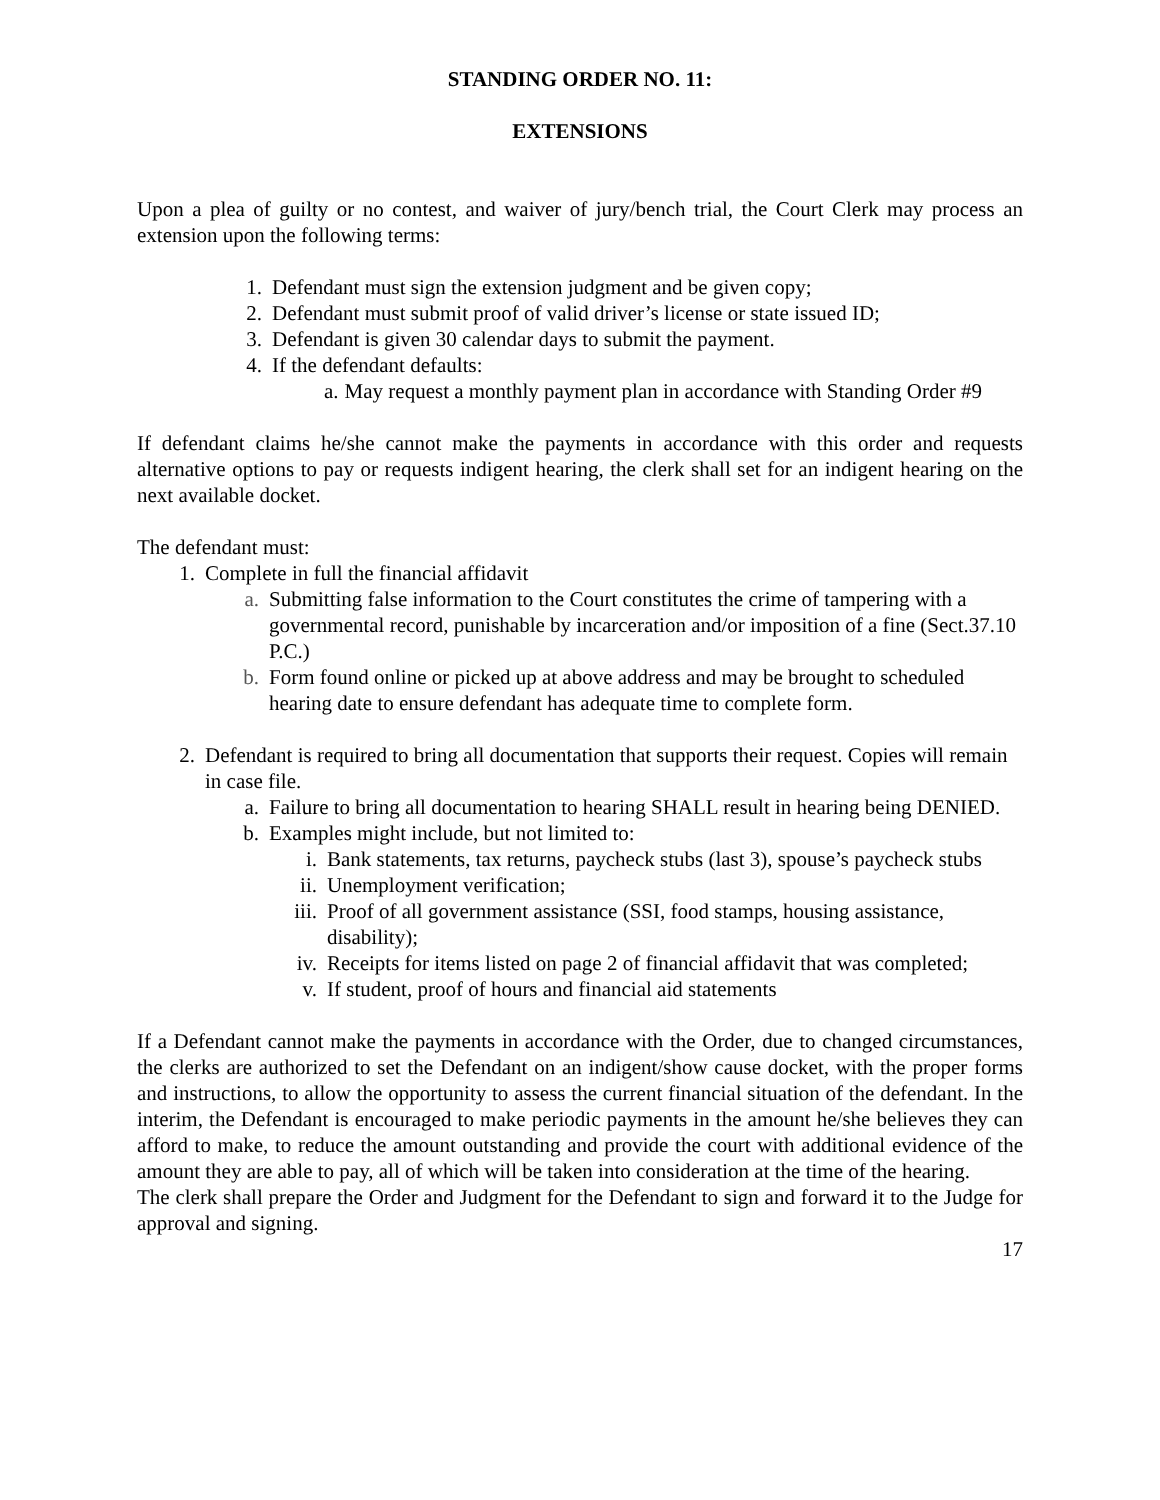STANDING ORDER NO. 11:
EXTENSIONS
Upon a plea of guilty or no contest, and waiver of jury/bench trial, the Court Clerk may process an extension upon the following terms:
1. Defendant must sign the extension judgment and be given copy;
2. Defendant must submit proof of valid driver’s license or state issued ID;
3. Defendant is given 30 calendar days to submit the payment.
4. If the defendant defaults:
a. May request a monthly payment plan in accordance with Standing Order #9
If defendant claims he/she cannot make the payments in accordance with this order and requests alternative options to pay or requests indigent hearing, the clerk shall set for an indigent hearing on the next available docket.
The defendant must:
1. Complete in full the financial affidavit
a. Submitting false information to the Court constitutes the crime of tampering with a governmental record, punishable by incarceration and/or imposition of a fine (Sect.37.10 P.C.)
b. Form found online or picked up at above address and may be brought to scheduled hearing date to ensure defendant has adequate time to complete form.
2. Defendant is required to bring all documentation that supports their request. Copies will remain in case file.
a. Failure to bring all documentation to hearing SHALL result in hearing being DENIED.
b. Examples might include, but not limited to:
i. Bank statements, tax returns, paycheck stubs (last 3), spouse’s paycheck stubs
ii. Unemployment verification;
iii. Proof of all government assistance (SSI, food stamps, housing assistance, disability);
iv. Receipts for items listed on page 2 of financial affidavit that was completed;
v. If student, proof of hours and financial aid statements
If a Defendant cannot make the payments in accordance with the Order, due to changed circumstances, the clerks are authorized to set the Defendant on an indigent/show cause docket, with the proper forms and instructions, to allow the opportunity to assess the current financial situation of the defendant. In the interim, the Defendant is encouraged to make periodic payments in the amount he/she believes they can afford to make, to reduce the amount outstanding and provide the court with additional evidence of the amount they are able to pay, all of which will be taken into consideration at the time of the hearing.
The clerk shall prepare the Order and Judgment for the Defendant to sign and forward it to the Judge for approval and signing.
17